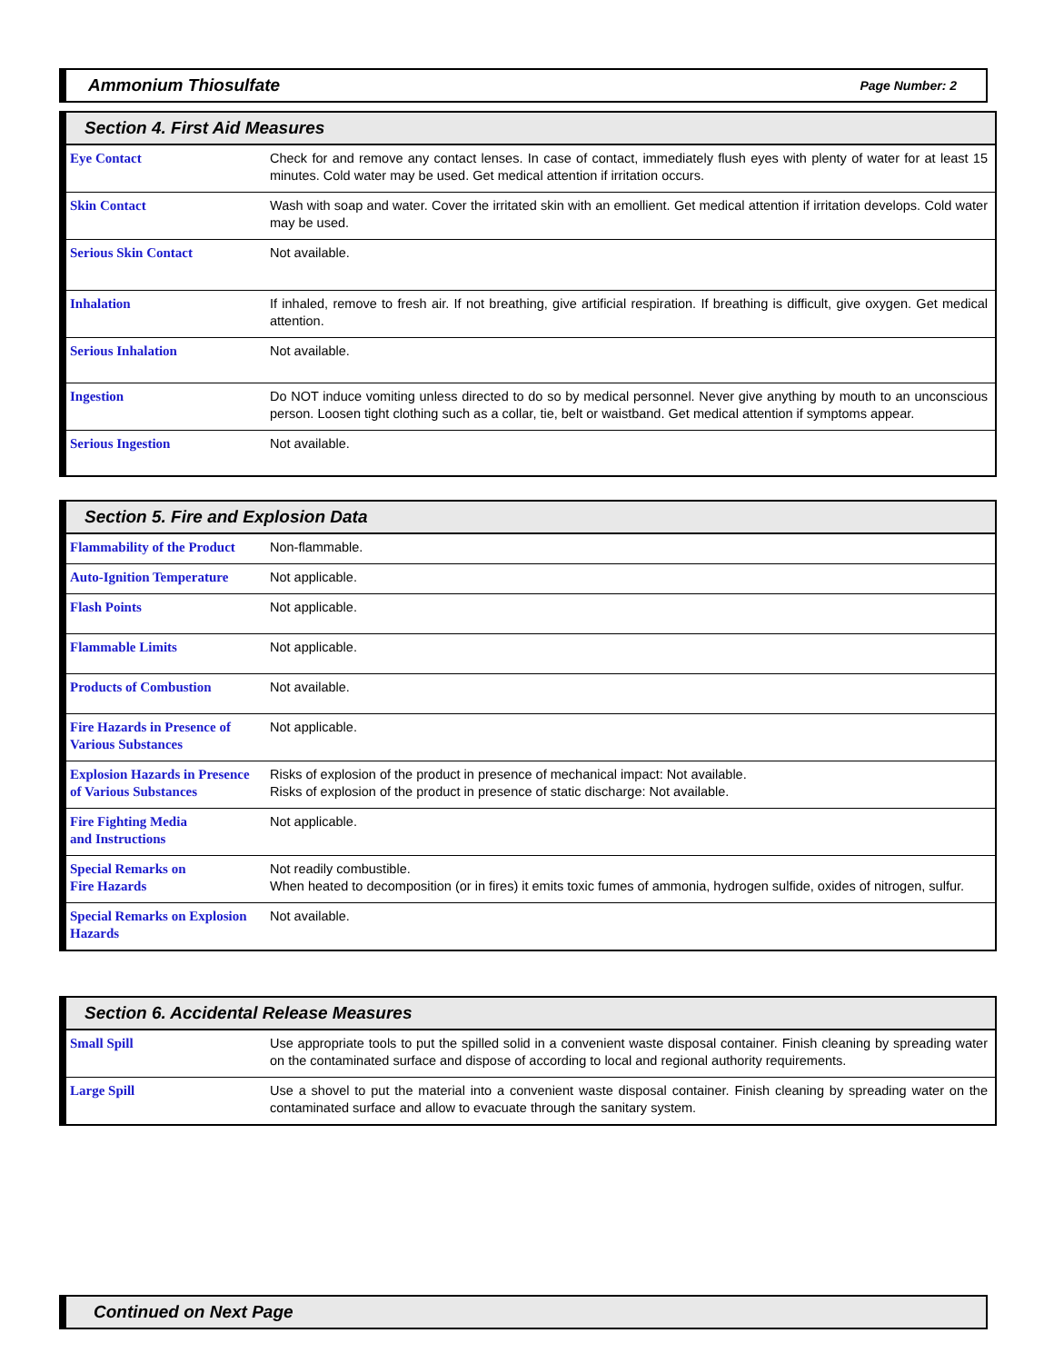Ammonium Thiosulfate Page Number: 2
Section 4. First Aid Measures
| Eye Contact | Check for and remove any contact lenses. In case of contact, immediately flush eyes with plenty of water for at least 15 minutes. Cold water may be used. Get medical attention if irritation occurs. |
| Skin Contact | Wash with soap and water. Cover the irritated skin with an emollient. Get medical attention if irritation develops. Cold water may be used. |
| Serious Skin Contact | Not available. |
| Inhalation | If inhaled, remove to fresh air. If not breathing, give artificial respiration. If breathing is difficult, give oxygen. Get medical attention. |
| Serious Inhalation | Not available. |
| Ingestion | Do NOT induce vomiting unless directed to do so by medical personnel. Never give anything by mouth to an unconscious person. Loosen tight clothing such as a collar, tie, belt or waistband. Get medical attention if symptoms appear. |
| Serious Ingestion | Not available. |
Section 5. Fire and Explosion Data
| Flammability of the Product | Non-flammable. |
| Auto-Ignition Temperature | Not applicable. |
| Flash Points | Not applicable. |
| Flammable Limits | Not applicable. |
| Products of Combustion | Not available. |
| Fire Hazards in Presence of Various Substances | Not applicable. |
| Explosion Hazards in Presence of Various Substances | Risks of explosion of the product in presence of mechanical impact: Not available. Risks of explosion of the product in presence of static discharge: Not available. |
| Fire Fighting Media and Instructions | Not applicable. |
| Special Remarks on Fire Hazards | Not readily combustible. When heated to decomposition (or in fires) it emits toxic fumes of ammonia, hydrogen sulfide, oxides of nitrogen, sulfur. |
| Special Remarks on Explosion Hazards | Not available. |
Section 6. Accidental Release Measures
| Small Spill | Use appropriate tools to put the spilled solid in a convenient waste disposal container. Finish cleaning by spreading water on the contaminated surface and dispose of according to local and regional authority requirements. |
| Large Spill | Use a shovel to put the material into a convenient waste disposal container. Finish cleaning by spreading water on the contaminated surface and allow to evacuate through the sanitary system. |
Continued on Next Page